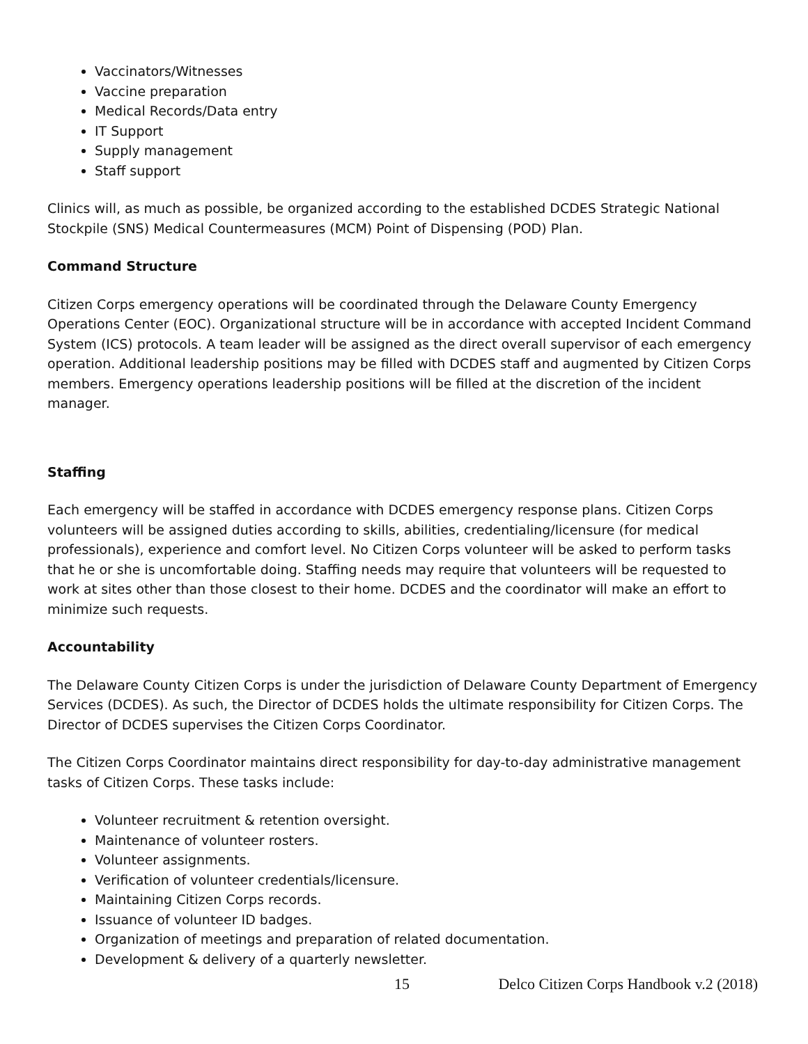Vaccinators/Witnesses
Vaccine preparation
Medical Records/Data entry
IT Support
Supply management
Staff support
Clinics will, as much as possible, be organized according to the established DCDES Strategic National Stockpile (SNS) Medical Countermeasures (MCM) Point of Dispensing (POD) Plan.
Command Structure
Citizen Corps emergency operations will be coordinated through the Delaware County Emergency Operations Center (EOC). Organizational structure will be in accordance with accepted Incident Command System (ICS) protocols. A team leader will be assigned as the direct overall supervisor of each emergency operation. Additional leadership positions may be filled with DCDES staff and augmented by Citizen Corps members. Emergency operations leadership positions will be filled at the discretion of the incident manager.
Staffing
Each emergency will be staffed in accordance with DCDES emergency response plans. Citizen Corps volunteers will be assigned duties according to skills, abilities, credentialing/licensure (for medical professionals), experience and comfort level. No Citizen Corps volunteer will be asked to perform tasks that he or she is uncomfortable doing. Staffing needs may require that volunteers will be requested to work at sites other than those closest to their home. DCDES and the coordinator will make an effort to minimize such requests.
Accountability
The Delaware County Citizen Corps is under the jurisdiction of Delaware County Department of Emergency Services (DCDES). As such, the Director of DCDES holds the ultimate responsibility for Citizen Corps. The Director of DCDES supervises the Citizen Corps Coordinator.
The Citizen Corps Coordinator maintains direct responsibility for day-to-day administrative management tasks of Citizen Corps. These tasks include:
Volunteer recruitment & retention oversight.
Maintenance of volunteer rosters.
Volunteer assignments.
Verification of volunteer credentials/licensure.
Maintaining Citizen Corps records.
Issuance of volunteer ID badges.
Organization of meetings and preparation of related documentation.
Development & delivery of a quarterly newsletter.
15 Delco Citizen Corps Handbook v.2 (2018)